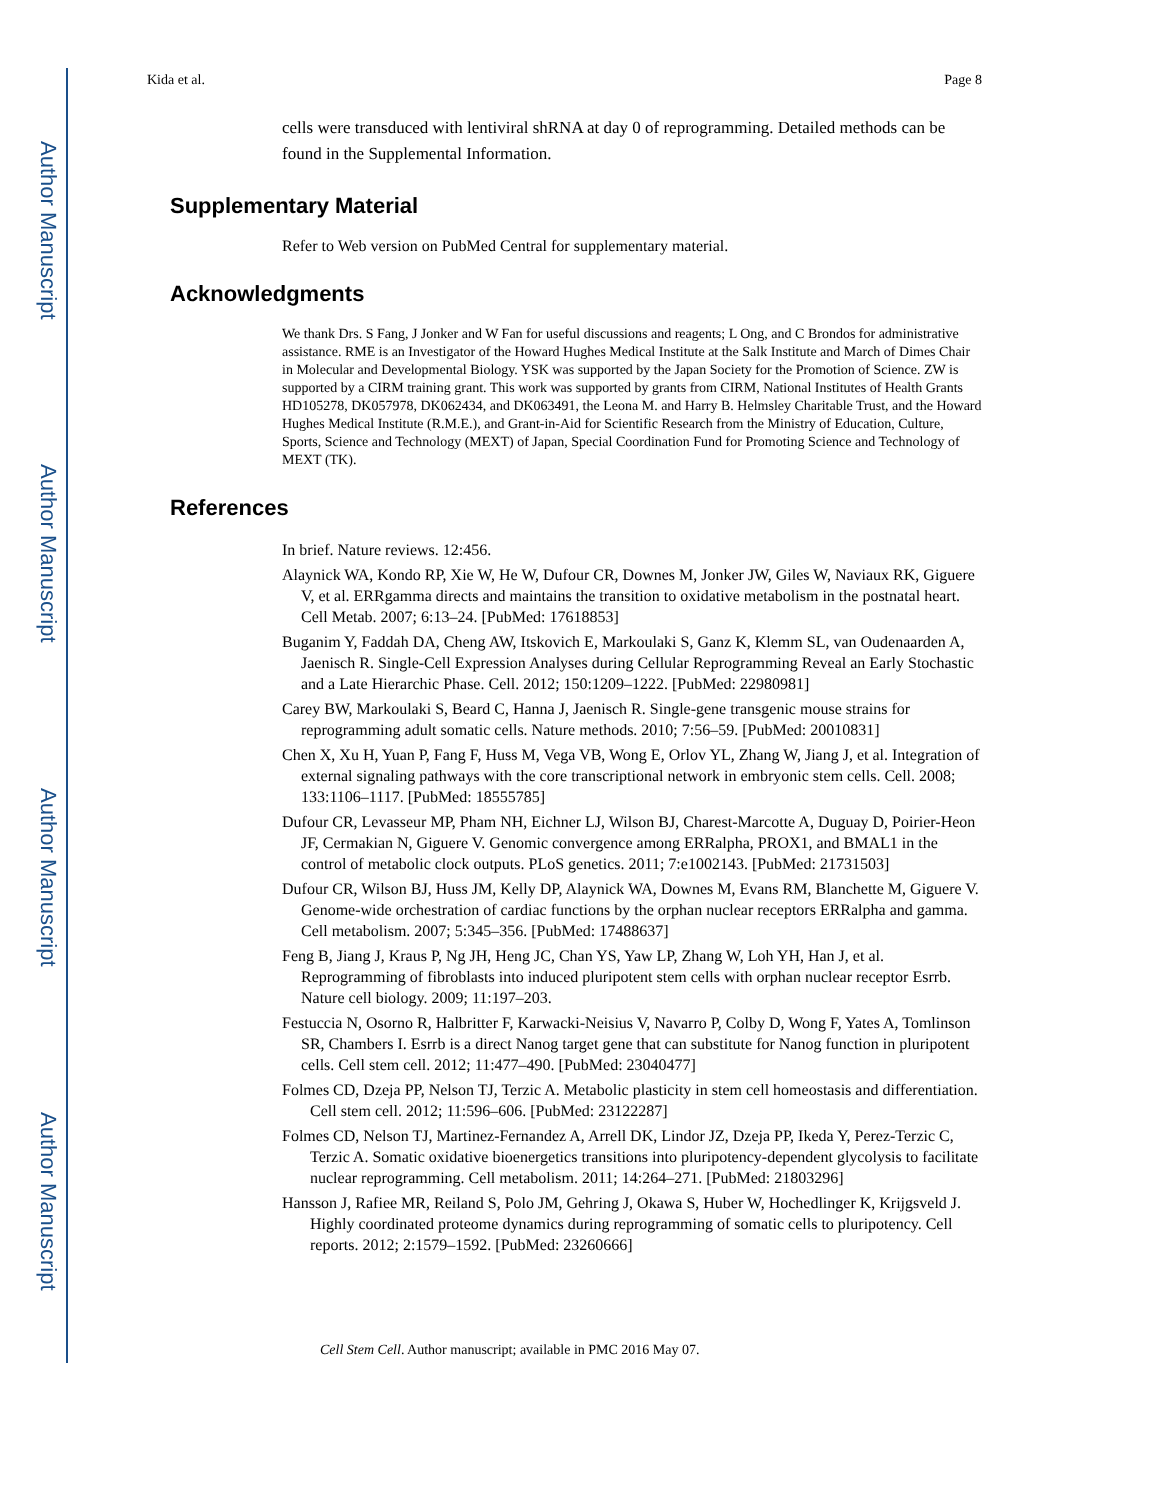Author Manuscript
Author Manuscript
Author Manuscript
Author Manuscript
Kida et al. Page 8
cells were transduced with lentiviral shRNA at day 0 of reprogramming. Detailed methods can be found in the Supplemental Information.
Supplementary Material
Refer to Web version on PubMed Central for supplementary material.
Acknowledgments
We thank Drs. S Fang, J Jonker and W Fan for useful discussions and reagents; L Ong, and C Brondos for administrative assistance. RME is an Investigator of the Howard Hughes Medical Institute at the Salk Institute and March of Dimes Chair in Molecular and Developmental Biology. YSK was supported by the Japan Society for the Promotion of Science. ZW is supported by a CIRM training grant. This work was supported by grants from CIRM, National Institutes of Health Grants HD105278, DK057978, DK062434, and DK063491, the Leona M. and Harry B. Helmsley Charitable Trust, and the Howard Hughes Medical Institute (R.M.E.), and Grant-in-Aid for Scientific Research from the Ministry of Education, Culture, Sports, Science and Technology (MEXT) of Japan, Special Coordination Fund for Promoting Science and Technology of MEXT (TK).
References
In brief. Nature reviews. 12:456.
Alaynick WA, Kondo RP, Xie W, He W, Dufour CR, Downes M, Jonker JW, Giles W, Naviaux RK, Giguere V, et al. ERRgamma directs and maintains the transition to oxidative metabolism in the postnatal heart. Cell Metab. 2007; 6:13–24. [PubMed: 17618853]
Buganim Y, Faddah DA, Cheng AW, Itskovich E, Markoulaki S, Ganz K, Klemm SL, van Oudenaarden A, Jaenisch R. Single-Cell Expression Analyses during Cellular Reprogramming Reveal an Early Stochastic and a Late Hierarchic Phase. Cell. 2012; 150:1209–1222. [PubMed: 22980981]
Carey BW, Markoulaki S, Beard C, Hanna J, Jaenisch R. Single-gene transgenic mouse strains for reprogramming adult somatic cells. Nature methods. 2010; 7:56–59. [PubMed: 20010831]
Chen X, Xu H, Yuan P, Fang F, Huss M, Vega VB, Wong E, Orlov YL, Zhang W, Jiang J, et al. Integration of external signaling pathways with the core transcriptional network in embryonic stem cells. Cell. 2008; 133:1106–1117. [PubMed: 18555785]
Dufour CR, Levasseur MP, Pham NH, Eichner LJ, Wilson BJ, Charest-Marcotte A, Duguay D, Poirier-Heon JF, Cermakian N, Giguere V. Genomic convergence among ERRalpha, PROX1, and BMAL1 in the control of metabolic clock outputs. PLoS genetics. 2011; 7:e1002143. [PubMed: 21731503]
Dufour CR, Wilson BJ, Huss JM, Kelly DP, Alaynick WA, Downes M, Evans RM, Blanchette M, Giguere V. Genome-wide orchestration of cardiac functions by the orphan nuclear receptors ERRalpha and gamma. Cell metabolism. 2007; 5:345–356. [PubMed: 17488637]
Feng B, Jiang J, Kraus P, Ng JH, Heng JC, Chan YS, Yaw LP, Zhang W, Loh YH, Han J, et al. Reprogramming of fibroblasts into induced pluripotent stem cells with orphan nuclear receptor Esrrb. Nature cell biology. 2009; 11:197–203.
Festuccia N, Osorno R, Halbritter F, Karwacki-Neisius V, Navarro P, Colby D, Wong F, Yates A, Tomlinson SR, Chambers I. Esrrb is a direct Nanog target gene that can substitute for Nanog function in pluripotent cells. Cell stem cell. 2012; 11:477–490. [PubMed: 23040477]
Folmes CD, Dzeja PP, Nelson TJ, Terzic A. Metabolic plasticity in stem cell homeostasis and differentiation. Cell stem cell. 2012; 11:596–606. [PubMed: 23122287]
Folmes CD, Nelson TJ, Martinez-Fernandez A, Arrell DK, Lindor JZ, Dzeja PP, Ikeda Y, Perez-Terzic C, Terzic A. Somatic oxidative bioenergetics transitions into pluripotency-dependent glycolysis to facilitate nuclear reprogramming. Cell metabolism. 2011; 14:264–271. [PubMed: 21803296]
Hansson J, Rafiee MR, Reiland S, Polo JM, Gehring J, Okawa S, Huber W, Hochedlinger K, Krijgsveld J. Highly coordinated proteome dynamics during reprogramming of somatic cells to pluripotency. Cell reports. 2012; 2:1579–1592. [PubMed: 23260666]
Cell Stem Cell. Author manuscript; available in PMC 2016 May 07.